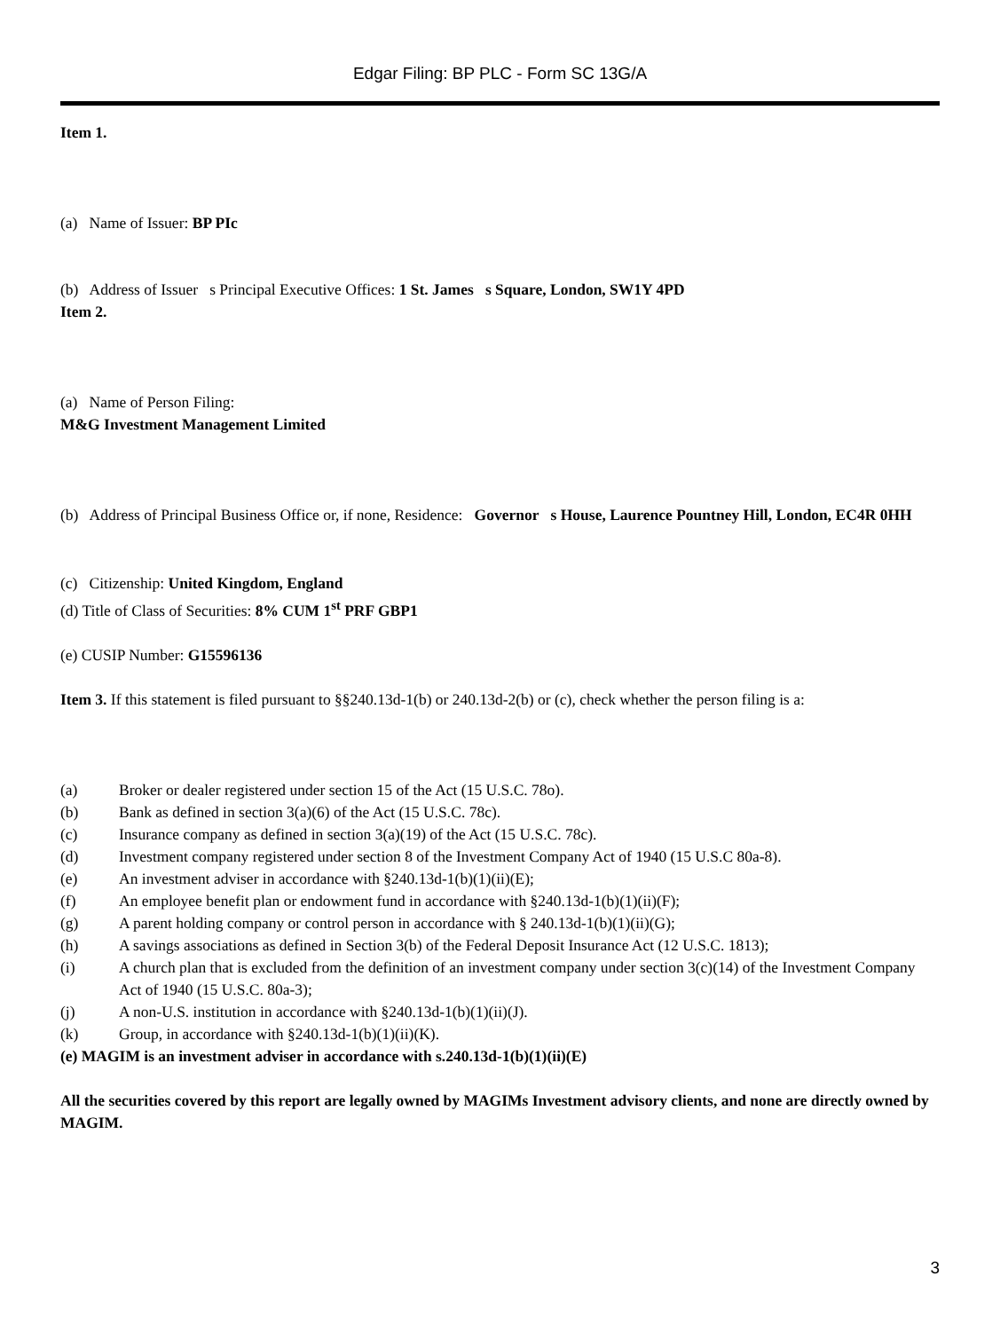Edgar Filing: BP PLC - Form SC 13G/A
Item 1.
(a) Name of Issuer: BP PIc
(b) Address of Issuer s Principal Executive Offices: 1 St. James s Square, London, SW1Y 4PD
Item 2.
(a) Name of Person Filing:
M&G Investment Management Limited
(b) Address of Principal Business Office or, if none, Residence: Governor s House, Laurence Pountney Hill, London, EC4R 0HH
(c) Citizenship: United Kingdom, England
(d) Title of Class of Securities: 8% CUM 1<sup>st</sup> PRF GBP1
(e) CUSIP Number: G15596136
Item 3. If this statement is filed pursuant to §§240.13d-1(b) or 240.13d-2(b) or (c), check whether the person filing is a:
(a) Broker or dealer registered under section 15 of the Act (15 U.S.C. 78o).
(b) Bank as defined in section 3(a)(6) of the Act (15 U.S.C. 78c).
(c) Insurance company as defined in section 3(a)(19) of the Act (15 U.S.C. 78c).
(d) Investment company registered under section 8 of the Investment Company Act of 1940 (15 U.S.C 80a-8).
(e) An investment adviser in accordance with §240.13d-1(b)(1)(ii)(E);
(f) An employee benefit plan or endowment fund in accordance with §240.13d-1(b)(1)(ii)(F);
(g) A parent holding company or control person in accordance with § 240.13d-1(b)(1)(ii)(G);
(h) A savings associations as defined in Section 3(b) of the Federal Deposit Insurance Act (12 U.S.C. 1813);
(i) A church plan that is excluded from the definition of an investment company under section 3(c)(14) of the Investment Company Act of 1940 (15 U.S.C. 80a-3);
(j) A non-U.S. institution in accordance with §240.13d-1(b)(1)(ii)(J).
(k) Group, in accordance with §240.13d-1(b)(1)(ii)(K).
(e) MAGIM is an investment adviser in accordance with s.240.13d-1(b)(1)(ii)(E)
All the securities covered by this report are legally owned by MAGIMs Investment advisory clients, and none are directly owned by MAGIM.
3